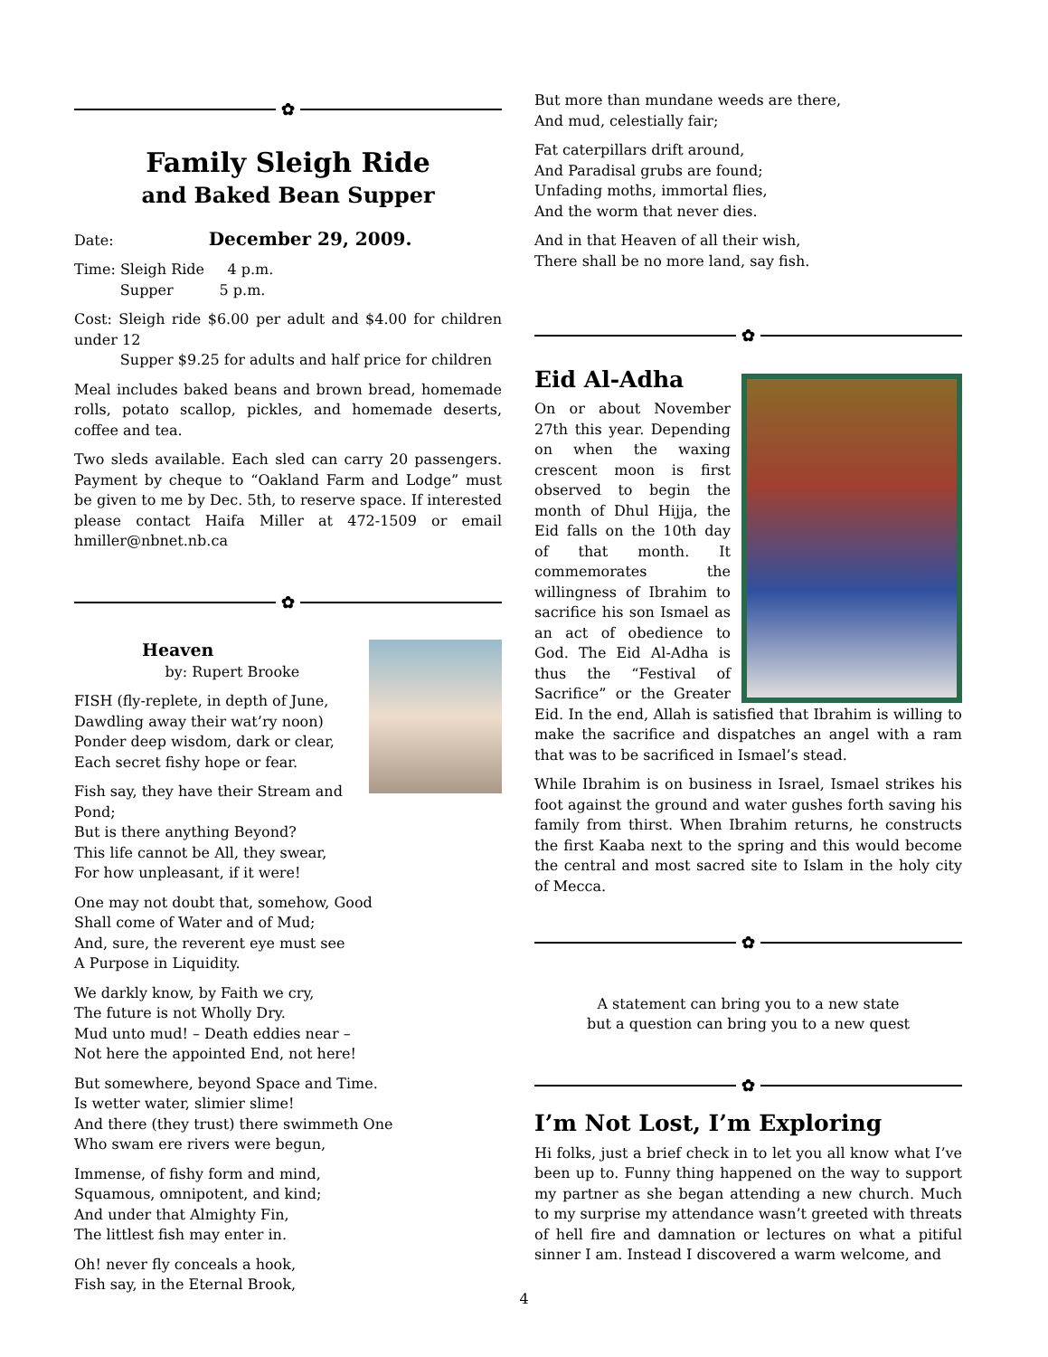✿
Family Sleigh Ride
and Baked Bean Supper
Date: December 29, 2009.
Time: Sleigh Ride 4 p.m.
Supper 5 p.m.
Cost: Sleigh ride $6.00 per adult and $4.00 for children under 12
Supper $9.25 for adults and half price for children
Meal includes baked beans and brown bread, homemade rolls, potato scallop, pickles, and homemade deserts, coffee and tea.
Two sleds available. Each sled can carry 20 passengers. Payment by cheque to “Oakland Farm and Lodge” must be given to me by Dec. 5th, to reserve space. If interested please contact Haifa Miller at 472-1509 or email hmiller@nbnet.nb.ca
✿
Heaven
by: Rupert Brooke
FISH (fly-replete, in depth of June,
Dawdling away their wat’ry noon)
Ponder deep wisdom, dark or clear,
Each secret fishy hope or fear.
Fish say, they have their Stream and Pond;
But is there anything Beyond?
This life cannot be All, they swear,
For how unpleasant, if it were!
One may not doubt that, somehow, Good
Shall come of Water and of Mud;
And, sure, the reverent eye must see
A Purpose in Liquidity.
We darkly know, by Faith we cry,
The future is not Wholly Dry.
Mud unto mud! – Death eddies near –
Not here the appointed End, not here!
But somewhere, beyond Space and Time.
Is wetter water, slimier slime!
And there (they trust) there swimmeth One
Who swam ere rivers were begun,
Immense, of fishy form and mind,
Squamous, omnipotent, and kind;
And under that Almighty Fin,
The littlest fish may enter in.
Oh! never fly conceals a hook,
Fish say, in the Eternal Brook,
But more than mundane weeds are there,
And mud, celestially fair;
Fat caterpillars drift around,
And Paradisal grubs are found;
Unfading moths, immortal flies,
And the worm that never dies.
And in that Heaven of all their wish,
There shall be no more land, say fish.
✿
Eid Al-Adha
On or about November 27th this year. Depending on when the waxing crescent moon is first observed to begin the month of Dhul Hijja, the Eid falls on the 10th day of that month. It commemorates the willingness of Ibrahim to sacrifice his son Ismael as an act of obedience to God. The Eid Al-Adha is thus the “Festival of Sacrifice” or the Greater Eid. In the end, Allah is satisfied that Ibrahim is willing to make the sacrifice and dispatches an angel with a ram that was to be sacrificed in Ismael’s stead.
While Ibrahim is on business in Israel, Ismael strikes his foot against the ground and water gushes forth saving his family from thirst. When Ibrahim returns, he constructs the first Kaaba next to the spring and this would become the central and most sacred site to Islam in the holy city of Mecca.
✿
A statement can bring you to a new state
but a question can bring you to a new quest
✿
I’m Not Lost, I’m Exploring
Hi folks, just a brief check in to let you all know what I’ve been up to. Funny thing happened on the way to support my partner as she began attending a new church. Much to my surprise my attendance wasn’t greeted with threats of hell fire and damnation or lectures on what a pitiful sinner I am. Instead I discovered a warm welcome, and
4